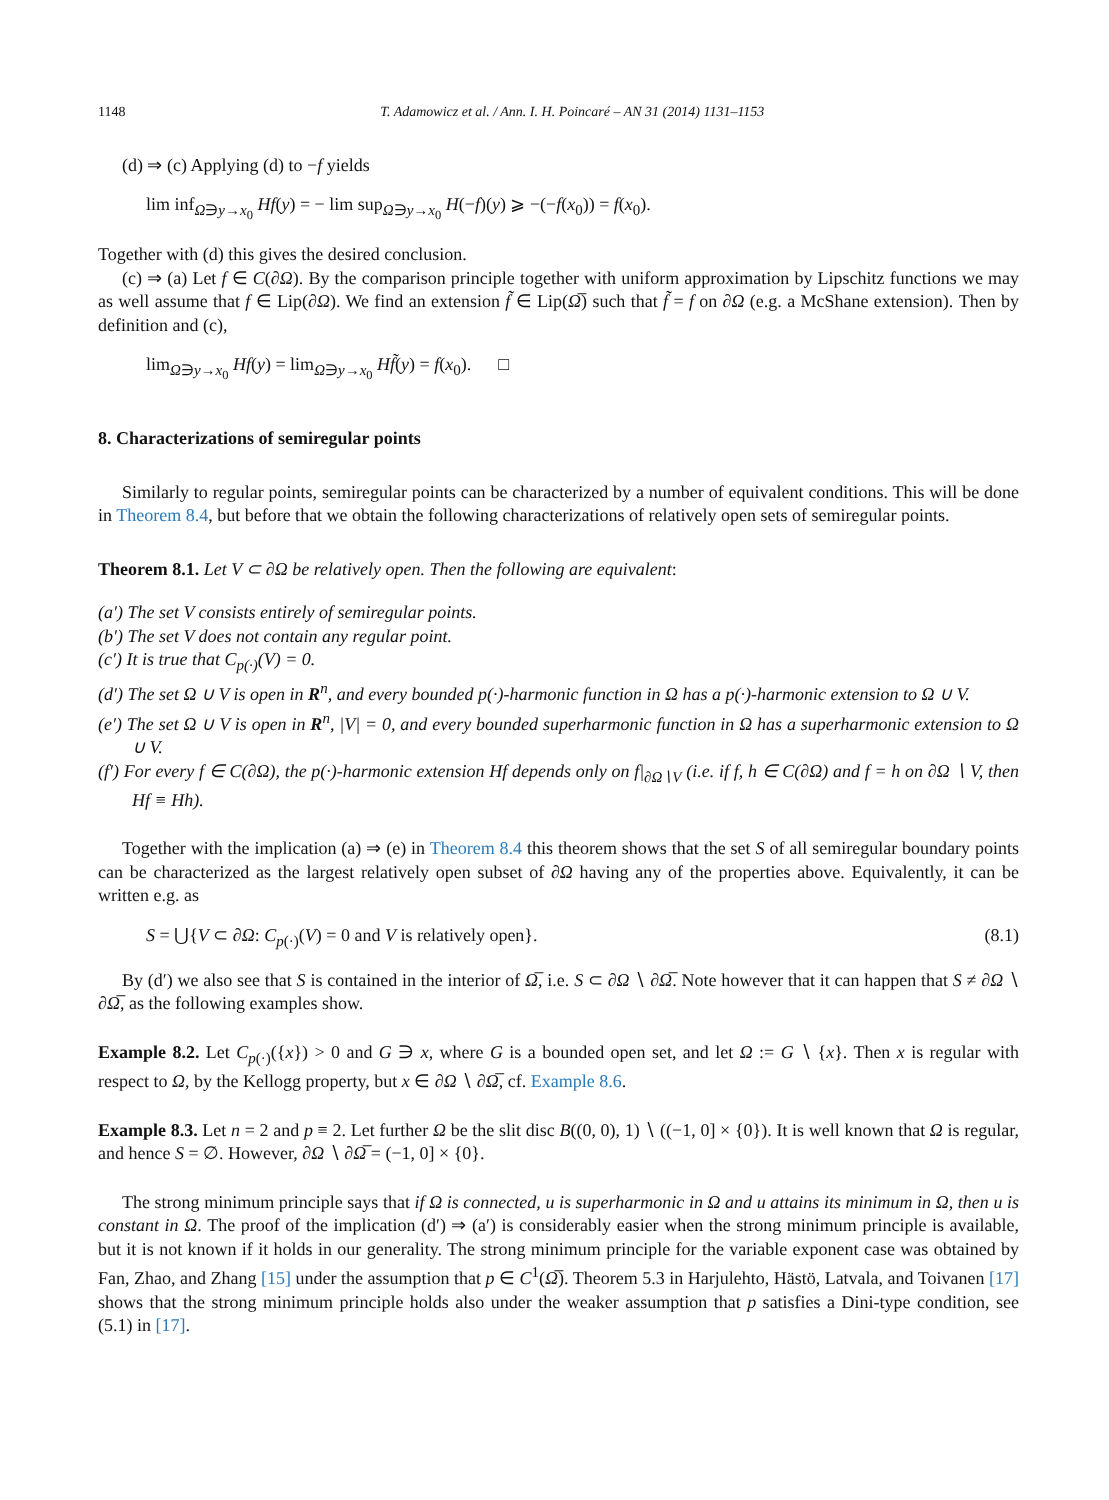1148 T. Adamowicz et al. / Ann. I. H. Poincaré – AN 31 (2014) 1131–1153
(d) ⇒ (c) Applying (d) to −f yields
lim inf<sub>Ω∋y→x<sub>0</sub></sub> Hf(y) = − lim sup<sub>Ω∋y→x<sub>0</sub></sub> H(−f)(y) ⩾ −(−f(x<sub>0</sub>)) = f(x<sub>0</sub>).
Together with (d) this gives the desired conclusion.
(c) ⇒ (a) Let f ∈ C(∂Ω). By the comparison principle together with uniform approximation by Lipschitz functions we may as well assume that f ∈ Lip(∂Ω). We find an extension f̃ ∈ Lip(Ω̅) such that f̃ = f on ∂Ω (e.g. a McShane extension). Then by definition and (c),
lim<sub>Ω∋y→x<sub>0</sub></sub> Hf(y) = lim<sub>Ω∋y→x<sub>0</sub></sub> Hf̃(y) = f(x<sub>0</sub>). □
8. Characterizations of semiregular points
Similarly to regular points, semiregular points can be characterized by a number of equivalent conditions. This will be done in Theorem 8.4, but before that we obtain the following characterizations of relatively open sets of semiregular points.
Theorem 8.1. Let V ⊂ ∂Ω be relatively open. Then the following are equivalent:
(a′) The set V consists entirely of semiregular points.
(b′) The set V does not contain any regular point.
(c′) It is true that C<sub>p(·)</sub>(V) = 0.
(d′) The set Ω ∪ V is open in R<sup>n</sup>, and every bounded p(·)-harmonic function in Ω has a p(·)-harmonic extension to Ω ∪ V.
(e′) The set Ω ∪ V is open in R<sup>n</sup>, |V| = 0, and every bounded superharmonic function in Ω has a superharmonic extension to Ω ∪ V.
(f′) For every f ∈ C(∂Ω), the p(·)-harmonic extension Hf depends only on f|<sub>∂Ω∖V</sub> (i.e. if f, h ∈ C(∂Ω) and f = h on ∂Ω ∖ V, then Hf ≡ Hh).
Together with the implication (a) ⇒ (e) in Theorem 8.4 this theorem shows that the set S of all semiregular boundary points can be characterized as the largest relatively open subset of ∂Ω having any of the properties above. Equivalently, it can be written e.g. as
S = ⋃{V ⊂ ∂Ω: C<sub>p(·)</sub>(V) = 0 and V is relatively open}. (8.1)
By (d′) we also see that S is contained in the interior of Ω̅, i.e. S ⊂ ∂Ω ∖ ∂Ω̅. Note however that it can happen that S ≠ ∂Ω ∖ ∂Ω̅, as the following examples show.
Example 8.2. Let C<sub>p(·)</sub>({x}) > 0 and G ∋ x, where G is a bounded open set, and let Ω := G ∖ {x}. Then x is regular with respect to Ω, by the Kellogg property, but x ∈ ∂Ω ∖ ∂Ω̅, cf. Example 8.6.
Example 8.3. Let n = 2 and p ≡ 2. Let further Ω be the slit disc B((0, 0), 1) ∖ ((−1, 0] × {0}). It is well known that Ω is regular, and hence S = ∅. However, ∂Ω ∖ ∂Ω̅ = (−1, 0] × {0}.
The strong minimum principle says that if Ω is connected, u is superharmonic in Ω and u attains its minimum in Ω, then u is constant in Ω. The proof of the implication (d′) ⇒ (a′) is considerably easier when the strong minimum principle is available, but it is not known if it holds in our generality. The strong minimum principle for the variable exponent case was obtained by Fan, Zhao, and Zhang [15] under the assumption that p ∈ C<sup>1</sup>(Ω̅). Theorem 5.3 in Harjulehto, Hästö, Latvala, and Toivanen [17] shows that the strong minimum principle holds also under the weaker assumption that p satisfies a Dini-type condition, see (5.1) in [17].